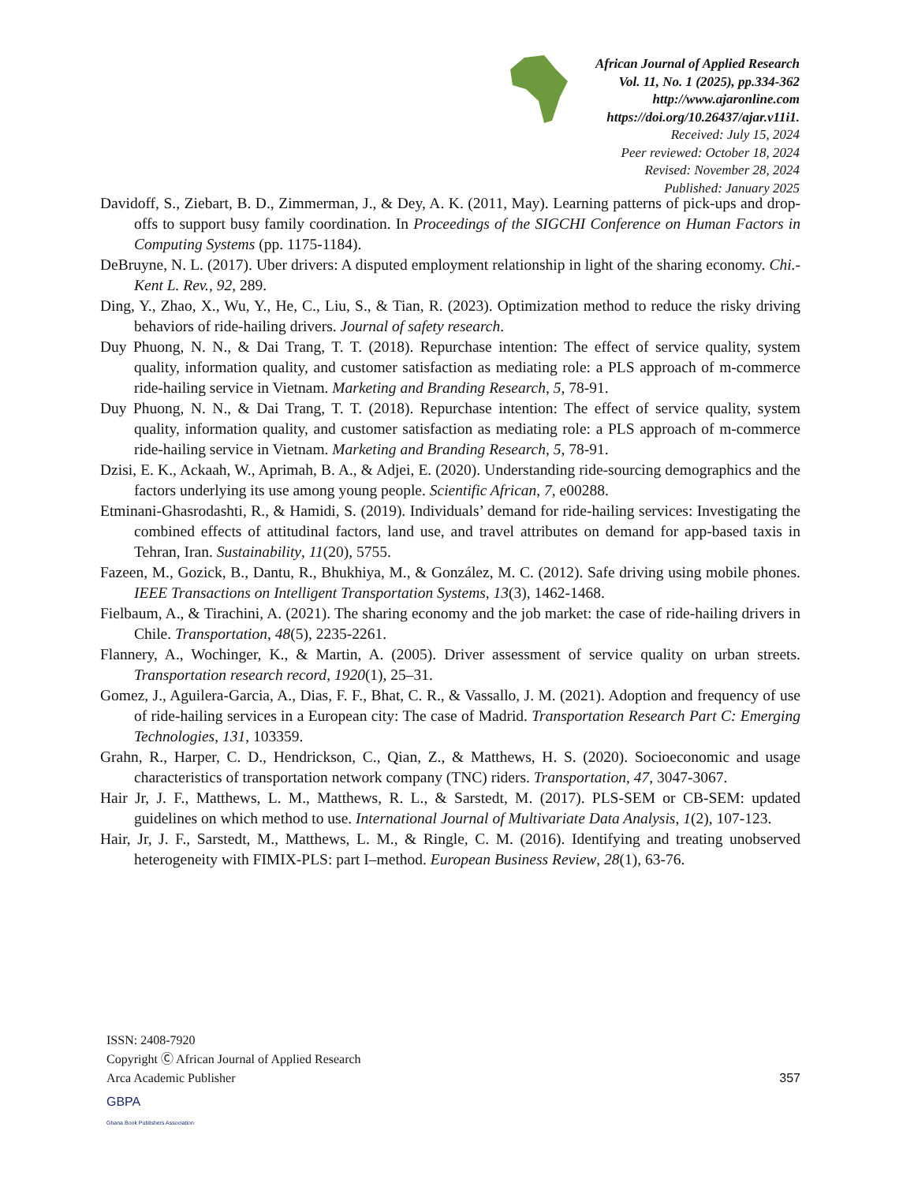African Journal of Applied Research
Vol. 11, No. 1 (2025), pp.334-362
http://www.ajaronline.com
https://doi.org/10.26437/ajar.v11i1.
Received: July 15, 2024
Peer reviewed: October 18, 2024
Revised: November 28, 2024
Published: January 2025
Davidoff, S., Ziebart, B. D., Zimmerman, J., & Dey, A. K. (2011, May). Learning patterns of pick-ups and drop-offs to support busy family coordination. In Proceedings of the SIGCHI Conference on Human Factors in Computing Systems (pp. 1175-1184).
DeBruyne, N. L. (2017). Uber drivers: A disputed employment relationship in light of the sharing economy. Chi.-Kent L. Rev., 92, 289.
Ding, Y., Zhao, X., Wu, Y., He, C., Liu, S., & Tian, R. (2023). Optimization method to reduce the risky driving behaviors of ride-hailing drivers. Journal of safety research.
Duy Phuong, N. N., & Dai Trang, T. T. (2018). Repurchase intention: The effect of service quality, system quality, information quality, and customer satisfaction as mediating role: a PLS approach of m-commerce ride-hailing service in Vietnam. Marketing and Branding Research, 5, 78-91.
Duy Phuong, N. N., & Dai Trang, T. T. (2018). Repurchase intention: The effect of service quality, system quality, information quality, and customer satisfaction as mediating role: a PLS approach of m-commerce ride-hailing service in Vietnam. Marketing and Branding Research, 5, 78-91.
Dzisi, E. K., Ackaah, W., Aprimah, B. A., & Adjei, E. (2020). Understanding ride-sourcing demographics and the factors underlying its use among young people. Scientific African, 7, e00288.
Etminani-Ghasrodashti, R., & Hamidi, S. (2019). Individuals’ demand for ride-hailing services: Investigating the combined effects of attitudinal factors, land use, and travel attributes on demand for app-based taxis in Tehran, Iran. Sustainability, 11(20), 5755.
Fazeen, M., Gozick, B., Dantu, R., Bhukhiya, M., & González, M. C. (2012). Safe driving using mobile phones. IEEE Transactions on Intelligent Transportation Systems, 13(3), 1462-1468.
Fielbaum, A., & Tirachini, A. (2021). The sharing economy and the job market: the case of ride-hailing drivers in Chile. Transportation, 48(5), 2235-2261.
Flannery, A., Wochinger, K., & Martin, A. (2005). Driver assessment of service quality on urban streets. Transportation research record, 1920(1), 25–31.
Gomez, J., Aguilera-Garcia, A., Dias, F. F., Bhat, C. R., & Vassallo, J. M. (2021). Adoption and frequency of use of ride-hailing services in a European city: The case of Madrid. Transportation Research Part C: Emerging Technologies, 131, 103359.
Grahn, R., Harper, C. D., Hendrickson, C., Qian, Z., & Matthews, H. S. (2020). Socioeconomic and usage characteristics of transportation network company (TNC) riders. Transportation, 47, 3047-3067.
Hair Jr, J. F., Matthews, L. M., Matthews, R. L., & Sarstedt, M. (2017). PLS-SEM or CB-SEM: updated guidelines on which method to use. International Journal of Multivariate Data Analysis, 1(2), 107-123.
Hair, Jr, J. F., Sarstedt, M., Matthews, L. M., & Ringle, C. M. (2016). Identifying and treating unobserved heterogeneity with FIMIX-PLS: part I–method. European Business Review, 28(1), 63-76.
ISSN: 2408-7920
Copyright Ⓒ African Journal of Applied Research
Arca Academic Publisher
357
GBPA
Ghana Book Publishers Association